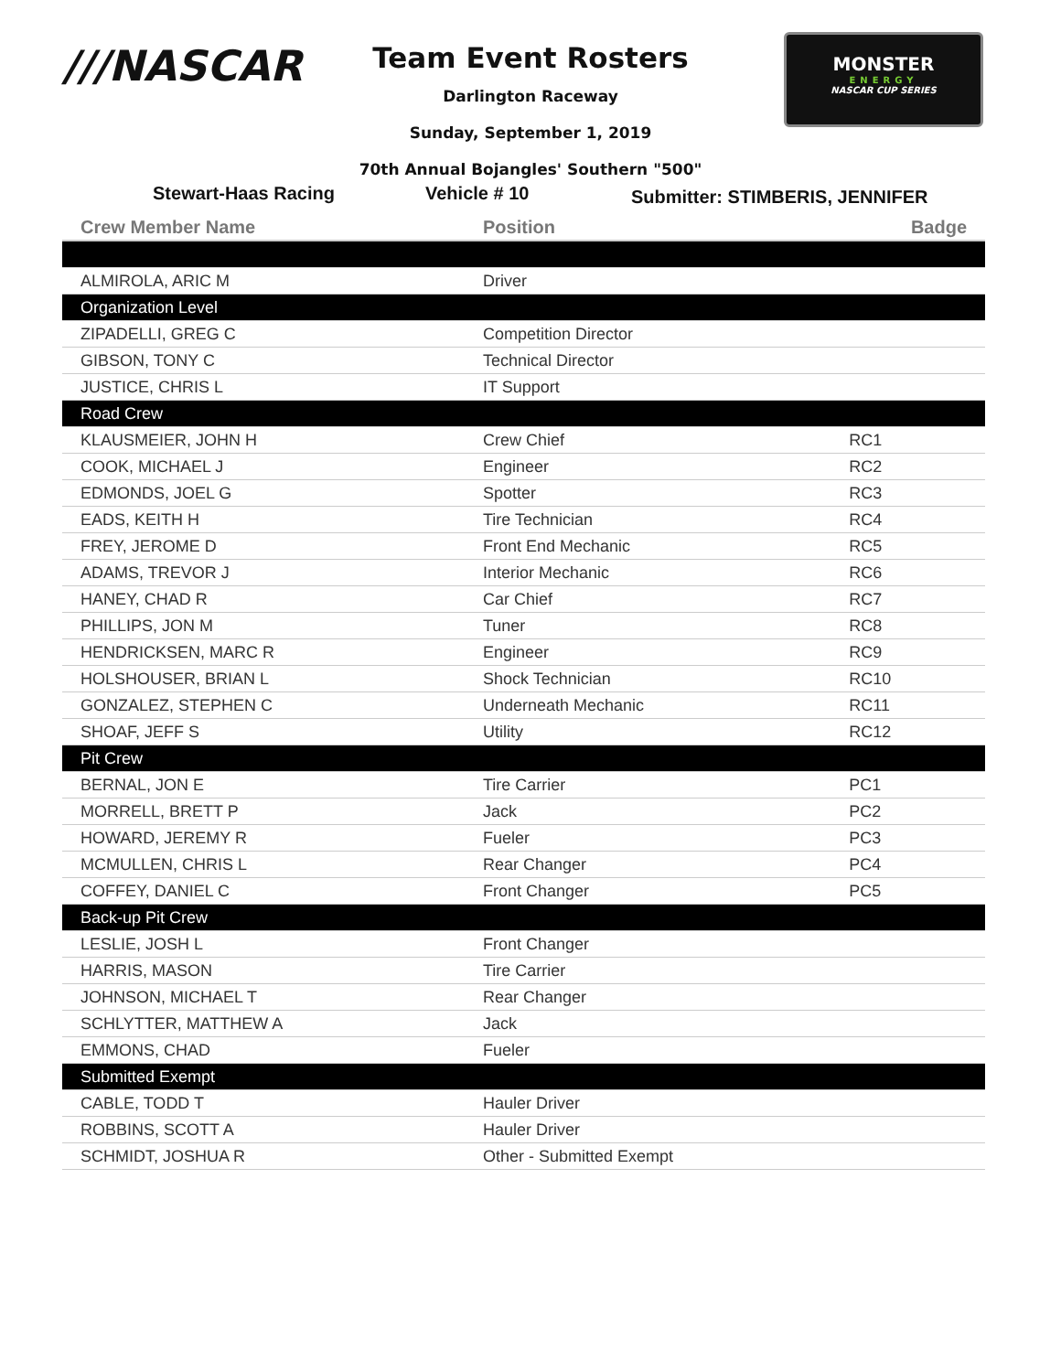///NASCAR
MONSTER
ENERGY
NASCAR CUP SERIES
Team Event Rosters
Darlington Raceway
Sunday, September 1, 2019
70th Annual Bojangles' Southern "500"
Stewart-Haas Racing Vehicle # 10 Submitter: STIMBERIS, JENNIFER
| Crew Member Name | Position | Badge |
| --- | --- | --- |
| ALMIROLA, ARIC M | Driver | |
| Organization Level | | |
| ZIPADELLI, GREG C | Competition Director | |
| GIBSON, TONY C | Technical Director | |
| JUSTICE, CHRIS L | IT Support | |
| Road Crew | | |
| KLAUSMEIER, JOHN H | Crew Chief | RC1 |
| COOK, MICHAEL J | Engineer | RC2 |
| EDMONDS, JOEL G | Spotter | RC3 |
| EADS, KEITH H | Tire Technician | RC4 |
| FREY, JEROME D | Front End Mechanic | RC5 |
| ADAMS, TREVOR J | Interior Mechanic | RC6 |
| HANEY, CHAD R | Car Chief | RC7 |
| PHILLIPS, JON M | Tuner | RC8 |
| HENDRICKSEN, MARC R | Engineer | RC9 |
| HOLSHOUSER, BRIAN L | Shock Technician | RC10 |
| GONZALEZ, STEPHEN C | Underneath Mechanic | RC11 |
| SHOAF, JEFF S | Utility | RC12 |
| Pit Crew | | |
| BERNAL, JON E | Tire Carrier | PC1 |
| MORRELL, BRETT P | Jack | PC2 |
| HOWARD, JEREMY R | Fueler | PC3 |
| MCMULLEN, CHRIS L | Rear Changer | PC4 |
| COFFEY, DANIEL C | Front Changer | PC5 |
| Back-up Pit Crew | | |
| LESLIE, JOSH L | Front Changer | |
| HARRIS, MASON | Tire Carrier | |
| JOHNSON, MICHAEL T | Rear Changer | |
| SCHLYTTER, MATTHEW A | Jack | |
| EMMONS, CHAD | Fueler | |
| Submitted Exempt | | |
| CABLE, TODD T | Hauler Driver | |
| ROBBINS, SCOTT A | Hauler Driver | |
| SCHMIDT, JOSHUA R | Other - Submitted Exempt | |